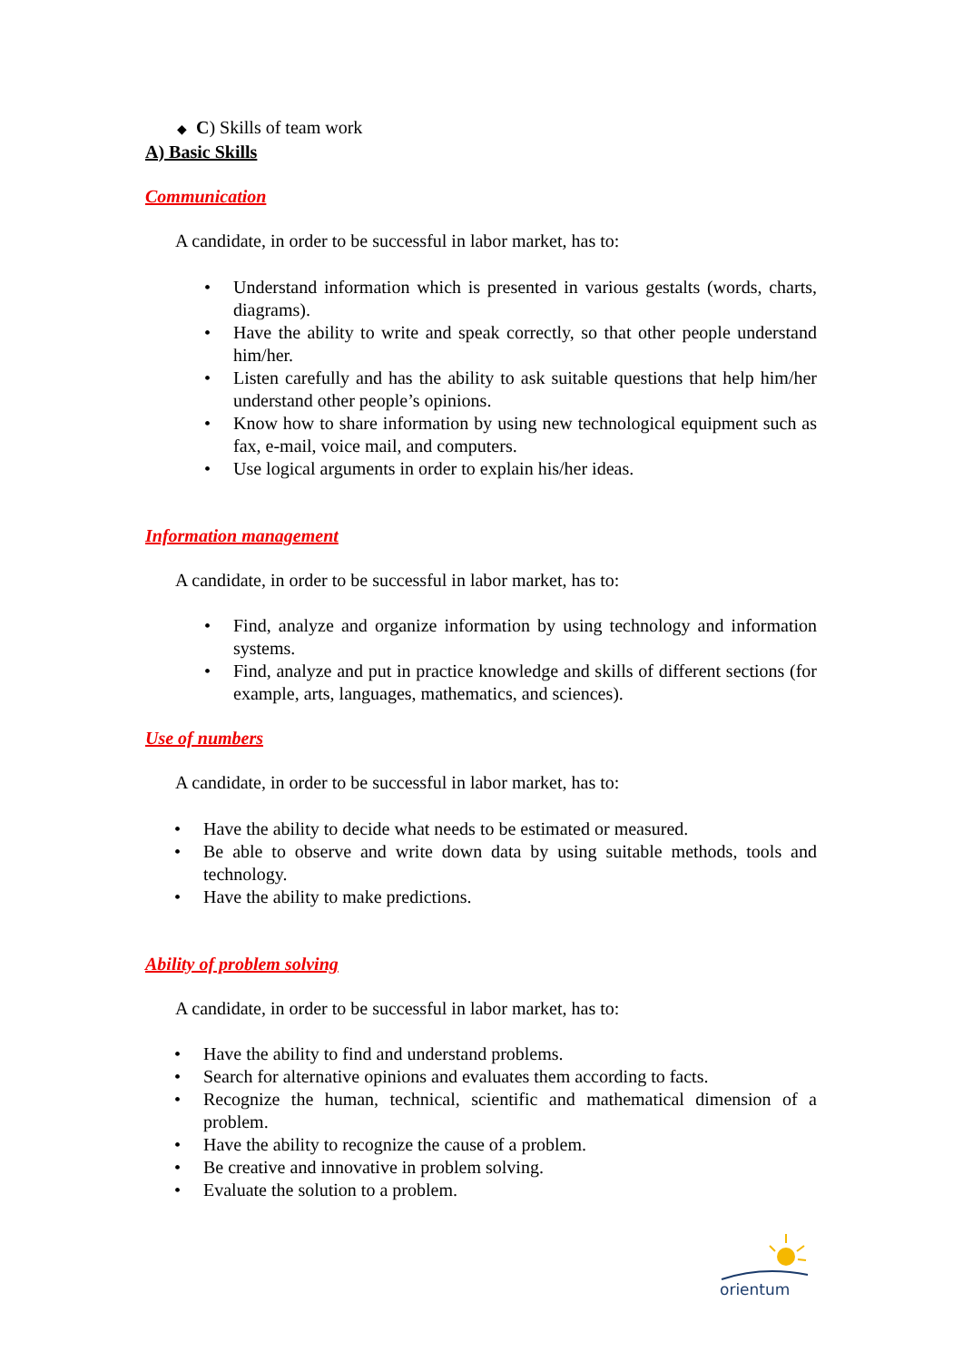◆ C) Skills of team work
A) Basic Skills
Communication
A candidate, in order to be successful in labor market, has to:
• Understand information which is presented in various gestalts (words, charts, diagrams).
• Have the ability to write and speak correctly, so that other people understand him/her.
• Listen carefully and has the ability to ask suitable questions that help him/her understand other people’s opinions.
• Know how to share information by using new technological equipment such as fax, e-mail, voice mail, and computers.
• Use logical arguments in order to explain his/her ideas.
Information management
A candidate, in order to be successful in labor market, has to:
• Find, analyze and organize information by using technology and information systems.
• Find, analyze and put in practice knowledge and skills of different sections (for example, arts, languages, mathematics, and sciences).
Use of numbers
A candidate, in order to be successful in labor market, has to:
• Have the ability to decide what needs to be estimated or measured.
• Be able to observe and write down data by using suitable methods, tools and technology.
• Have the ability to make predictions.
Ability of problem solving
A candidate, in order to be successful in labor market, has to:
• Have the ability to find and understand problems.
• Search for alternative opinions and evaluates them according to facts.
• Recognize the human, technical, scientific and mathematical dimension of a problem.
• Have the ability to recognize the cause of a problem.
• Be creative and innovative in problem solving.
• Evaluate the solution to a problem.
orientum